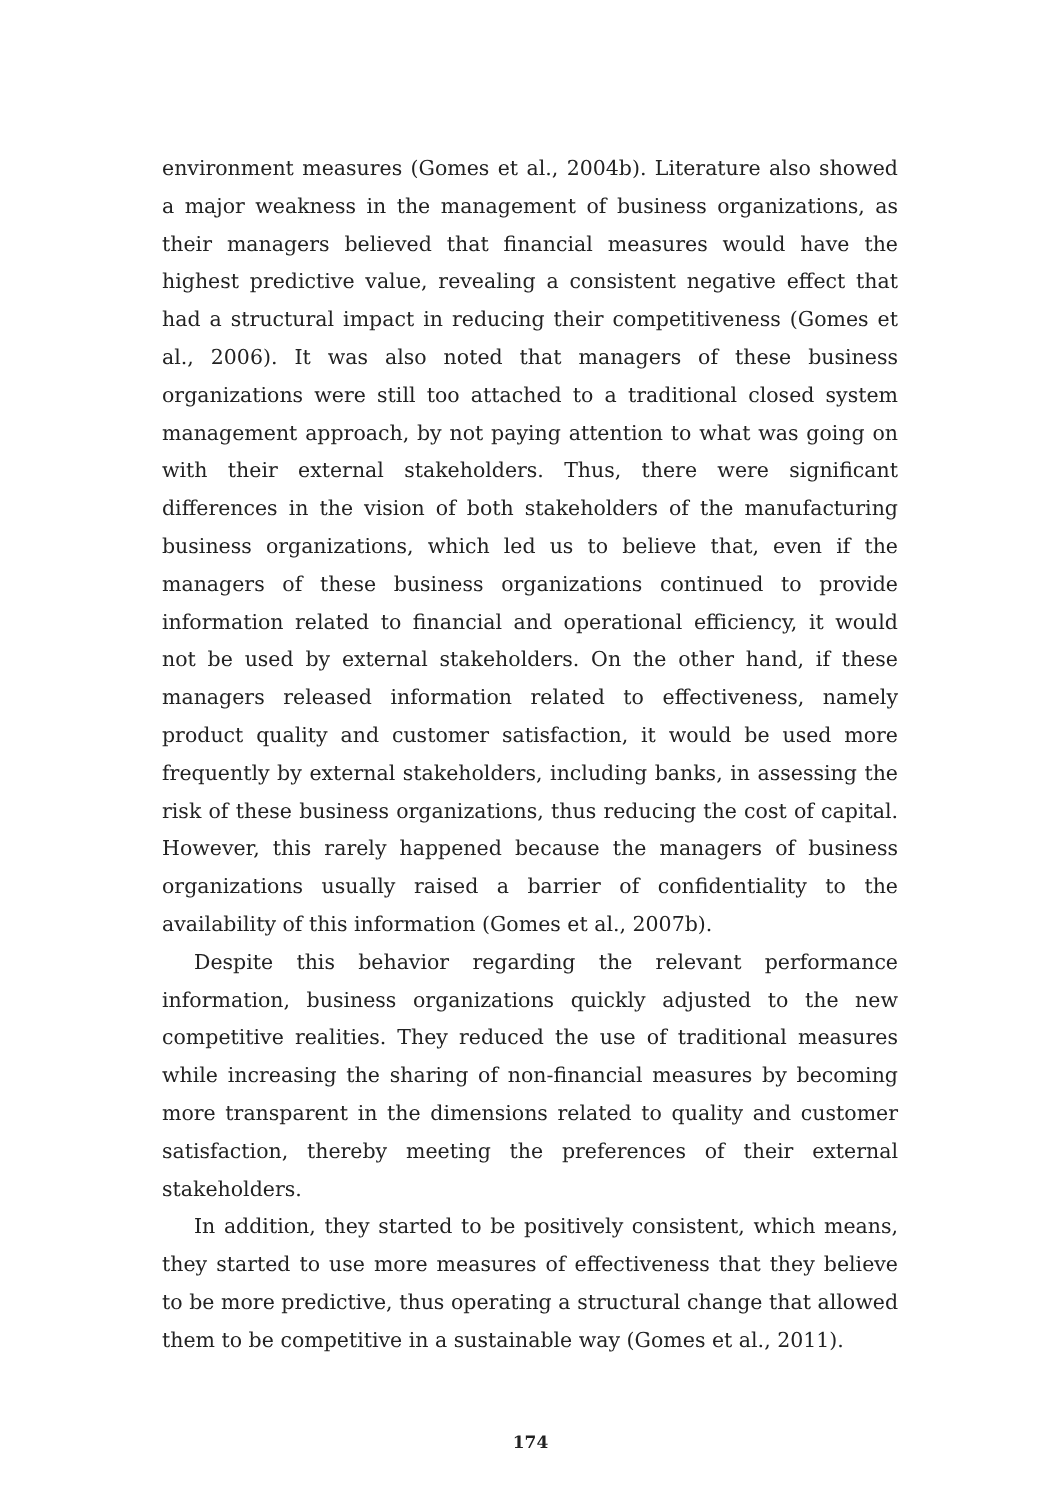environment measures (Gomes et al., 2004b). Literature also showed a major weakness in the management of business organizations, as their managers believed that financial measures would have the highest predictive value, revealing a consistent negative effect that had a structural impact in reducing their competitiveness (Gomes et al., 2006). It was also noted that managers of these business organizations were still too attached to a traditional closed system management approach, by not paying attention to what was going on with their external stakeholders. Thus, there were significant differences in the vision of both stakeholders of the manufacturing business organizations, which led us to believe that, even if the managers of these business organizations continued to provide information related to financial and operational efficiency, it would not be used by external stakeholders. On the other hand, if these managers released information related to effectiveness, namely product quality and customer satisfaction, it would be used more frequently by external stakeholders, including banks, in assessing the risk of these business organizations, thus reducing the cost of capital. However, this rarely happened because the managers of business organizations usually raised a barrier of confidentiality to the availability of this information (Gomes et al., 2007b).
Despite this behavior regarding the relevant performance information, business organizations quickly adjusted to the new competitive realities. They reduced the use of traditional measures while increasing the sharing of non-financial measures by becoming more transparent in the dimensions related to quality and customer satisfaction, thereby meeting the preferences of their external stakeholders.
In addition, they started to be positively consistent, which means, they started to use more measures of effectiveness that they believe to be more predictive, thus operating a structural change that allowed them to be competitive in a sustainable way (Gomes et al., 2011).
174